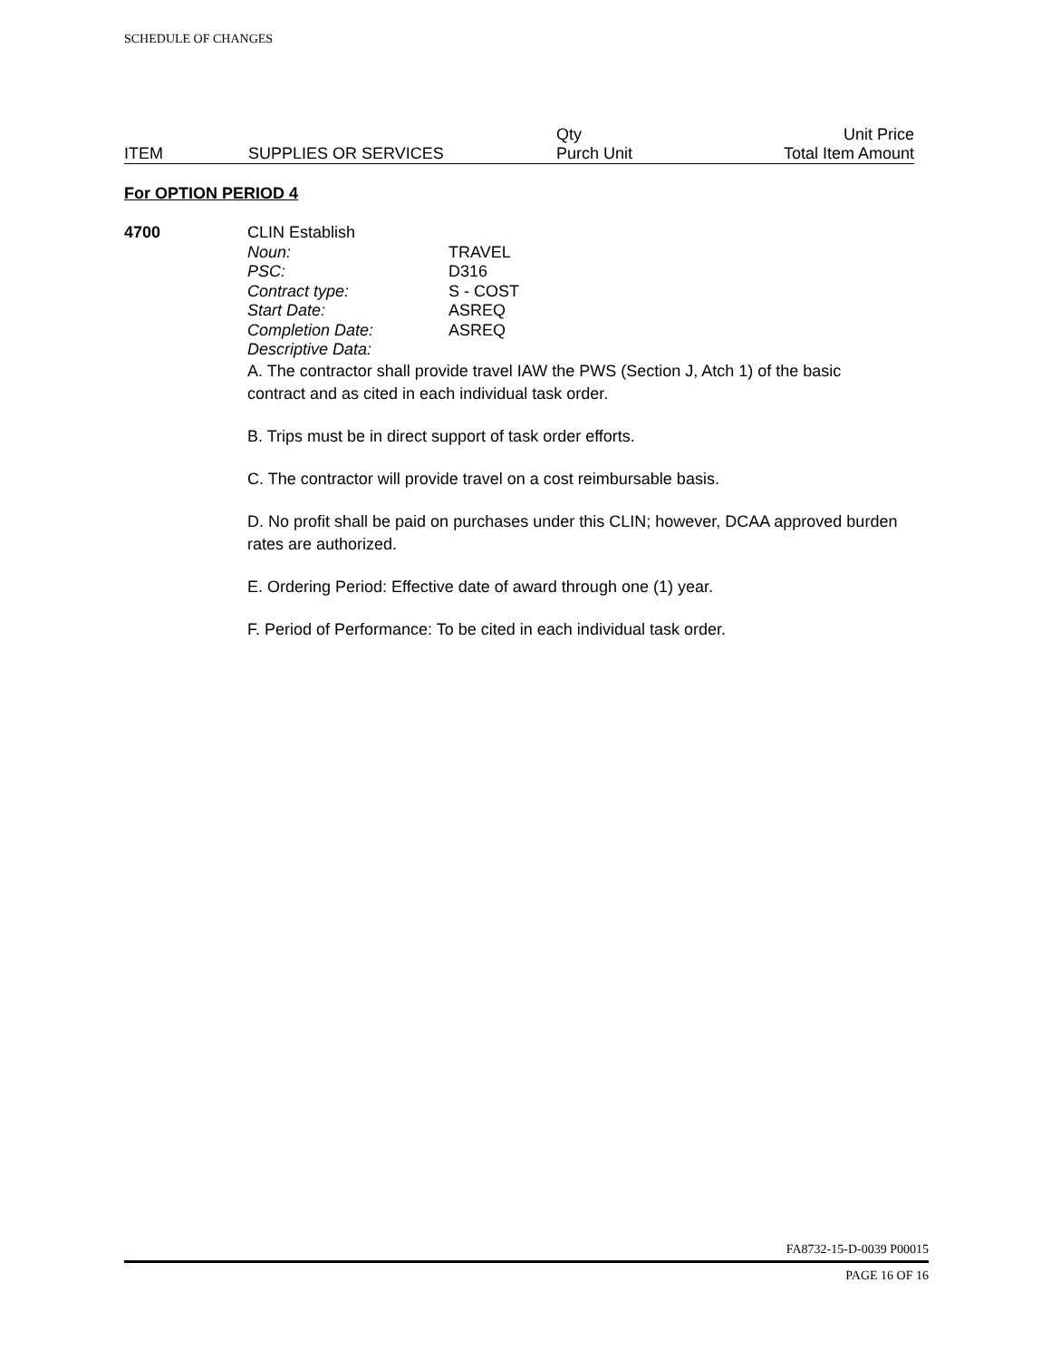SCHEDULE OF CHANGES
| ITEM | SUPPLIES OR SERVICES | Qty Purch Unit | Unit Price Total Item Amount |
For OPTION PERIOD 4
4700
CLIN Establish
Noun: TRAVEL
PSC: D316
Contract type: S - COST
Start Date: ASREQ
Completion Date: ASREQ
Descriptive Data:
A. The contractor shall provide travel IAW the PWS (Section J, Atch 1) of the basic contract and as cited in each individual task order.
B. Trips must be in direct support of task order efforts.
C. The contractor will provide travel on a cost reimbursable basis.
D. No profit shall be paid on purchases under this CLIN; however, DCAA approved burden rates are authorized.
E. Ordering Period: Effective date of award through one (1) year.
F. Period of Performance: To be cited in each individual task order.
FA8732-15-D-0039 P00015
PAGE 16 OF 16